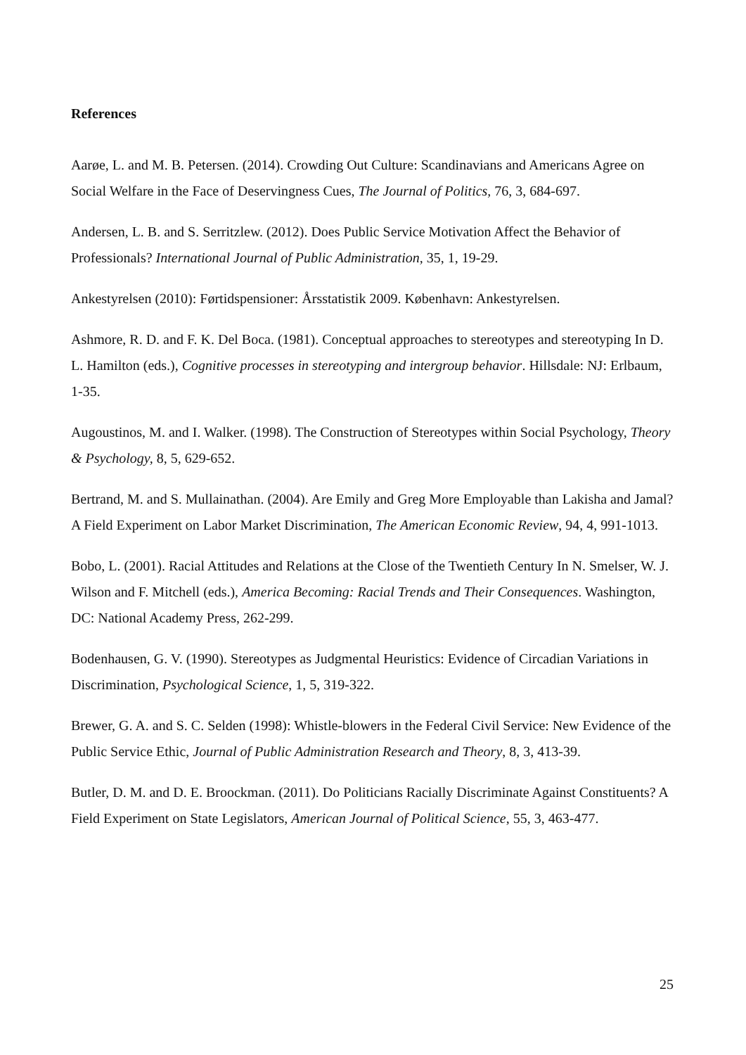References
Aarøe, L. and M. B. Petersen. (2014). Crowding Out Culture: Scandinavians and Americans Agree on Social Welfare in the Face of Deservingness Cues, The Journal of Politics, 76, 3, 684-697.
Andersen, L. B. and S. Serritzlew. (2012). Does Public Service Motivation Affect the Behavior of Professionals? International Journal of Public Administration, 35, 1, 19-29.
Ankestyrelsen (2010): Førtidspensioner: Årsstatistik 2009. København: Ankestyrelsen.
Ashmore, R. D. and F. K. Del Boca. (1981). Conceptual approaches to stereotypes and stereotyping In D. L. Hamilton (eds.), Cognitive processes in stereotyping and intergroup behavior. Hillsdale: NJ: Erlbaum, 1-35.
Augoustinos, M. and I. Walker. (1998). The Construction of Stereotypes within Social Psychology, Theory & Psychology, 8, 5, 629-652.
Bertrand, M. and S. Mullainathan. (2004). Are Emily and Greg More Employable than Lakisha and Jamal? A Field Experiment on Labor Market Discrimination, The American Economic Review, 94, 4, 991-1013.
Bobo, L. (2001). Racial Attitudes and Relations at the Close of the Twentieth Century In N. Smelser, W. J. Wilson and F. Mitchell (eds.), America Becoming: Racial Trends and Their Consequences. Washington, DC: National Academy Press, 262-299.
Bodenhausen, G. V. (1990). Stereotypes as Judgmental Heuristics: Evidence of Circadian Variations in Discrimination, Psychological Science, 1, 5, 319-322.
Brewer, G. A. and S. C. Selden (1998): Whistle-blowers in the Federal Civil Service: New Evidence of the Public Service Ethic, Journal of Public Administration Research and Theory, 8, 3, 413-39.
Butler, D. M. and D. E. Broockman. (2011). Do Politicians Racially Discriminate Against Constituents? A Field Experiment on State Legislators, American Journal of Political Science, 55, 3, 463-477.
25